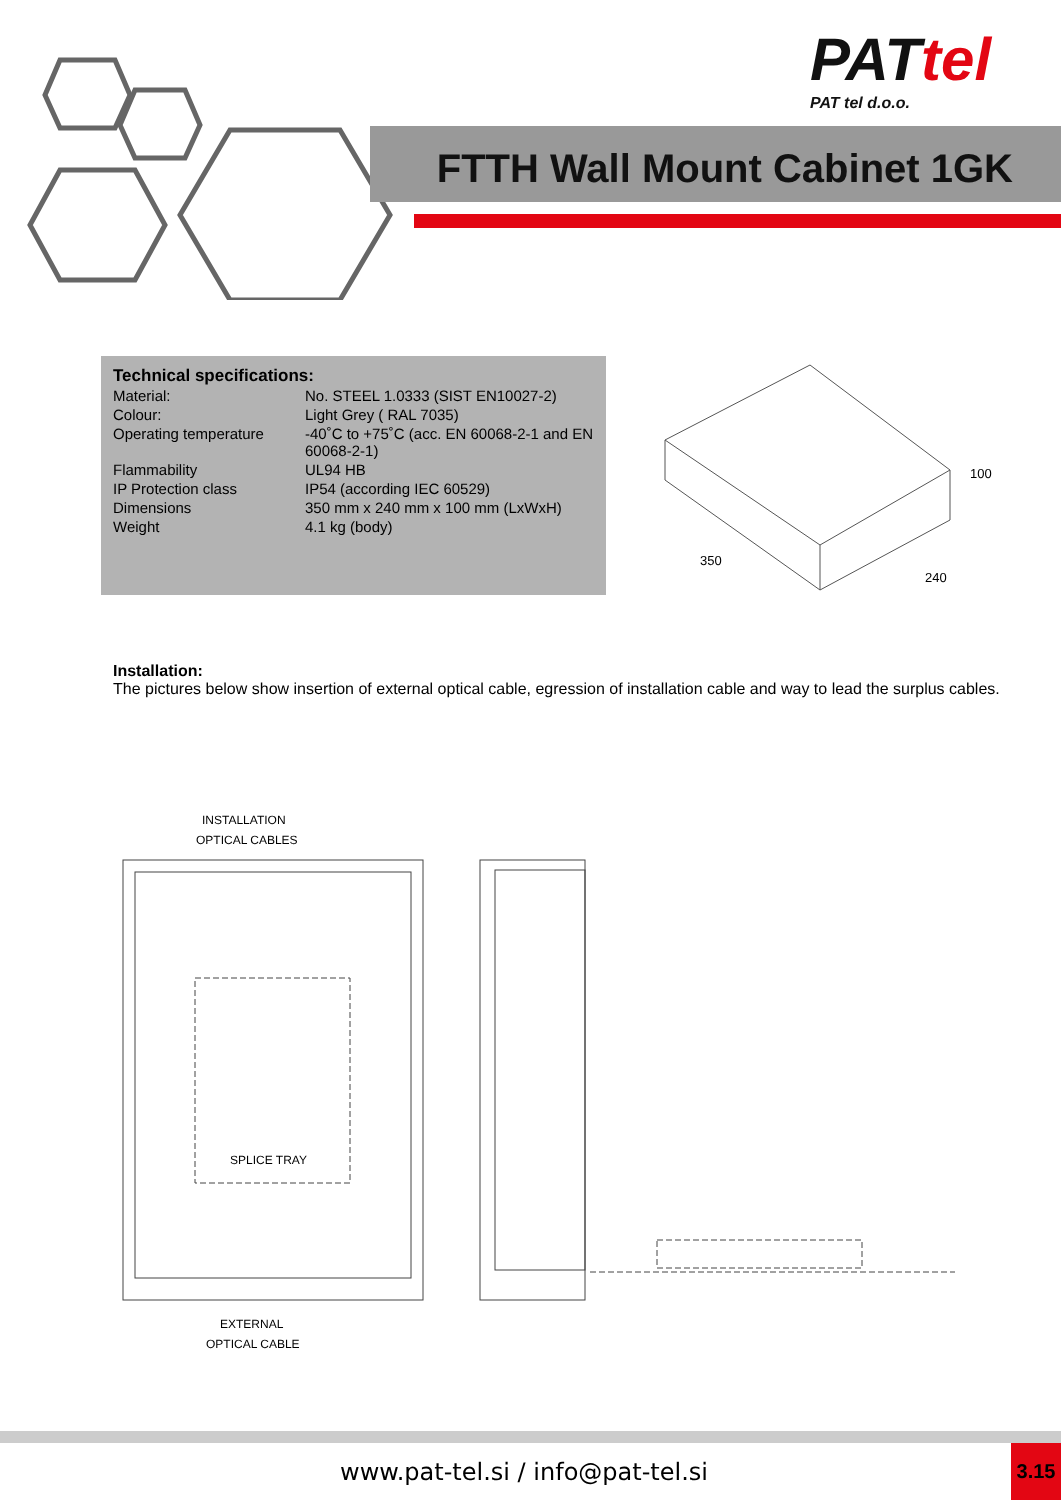PATtel
PAT tel d.o.o.
FTTH Wall Mount Cabinet 1GK
Technical specifications:
| Material: | No. STEEL 1.0333 (SIST EN10027-2) |
| Colour: | Light Grey ( RAL 7035) |
| Operating temperature | -40˚C to +75˚C (acc. EN 60068-2-1 and EN 60068-2-1) |
| Flammability | UL94 HB |
| IP Protection class | IP54 (according IEC 60529) |
| Dimensions | 350 mm x 240 mm x 100 mm (LxWxH) |
| Weight | 4.1 kg (body) |
350
240
100
Installation:
The pictures below show insertion of external optical cable, egression of installation cable and way to lead the surplus cables.
INSTALLATION
OPTICAL CABLES
SPLICE TRAY
EXTERNAL
OPTICAL CABLE
www.pat-tel.si / info@pat-tel.si
3.15